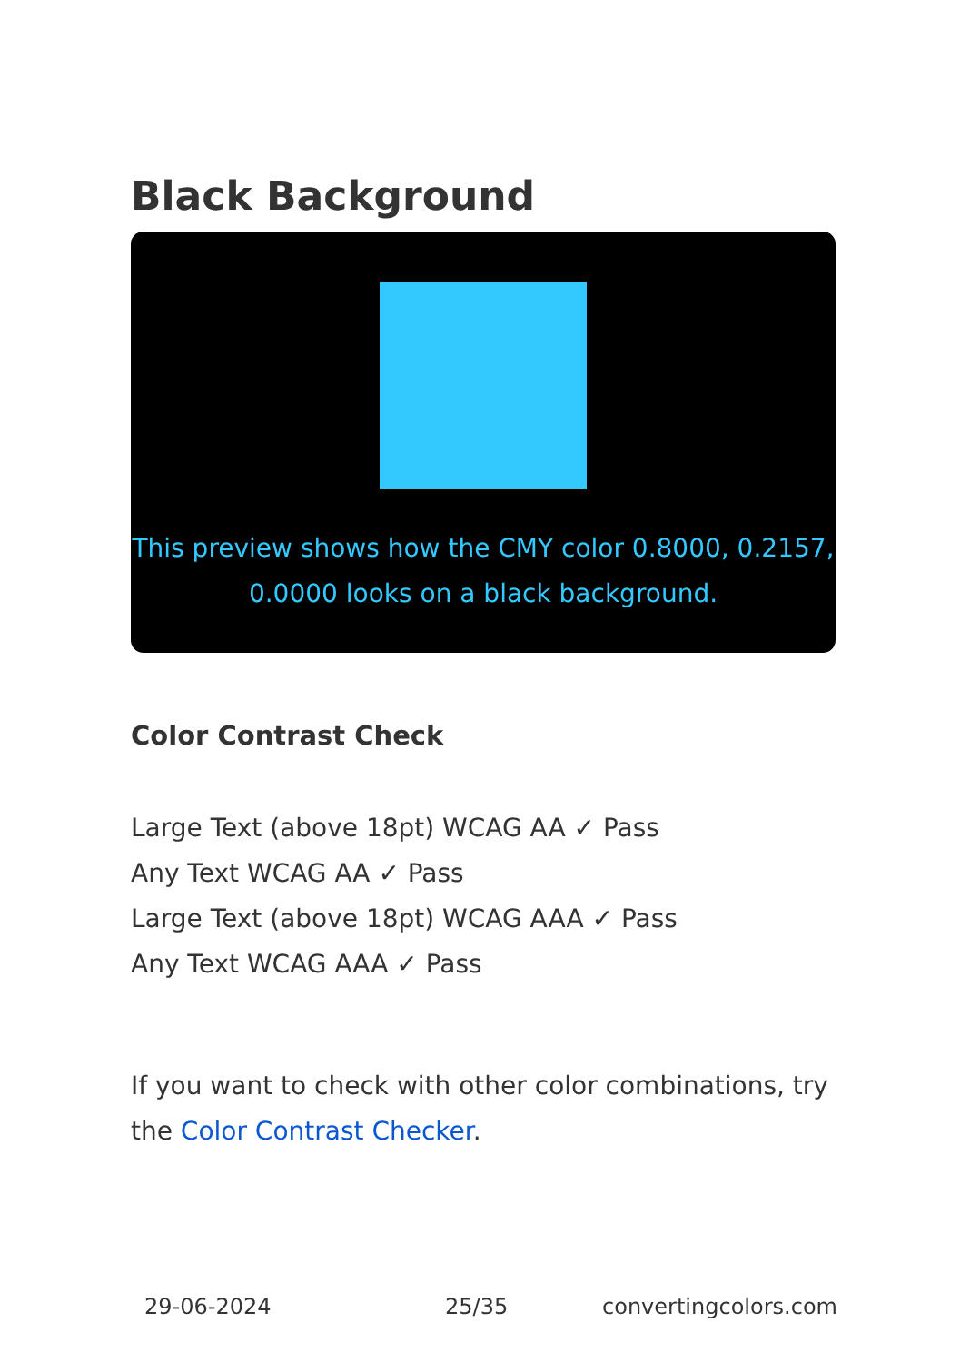Black Background
This preview shows how the CMY color 0.8000, 0.2157, 0.0000 looks on a black background.
Color Contrast Check
Large Text (above 18pt) WCAG AA ✓ Pass
Any Text WCAG AA ✓ Pass
Large Text (above 18pt) WCAG AAA ✓ Pass
Any Text WCAG AAA ✓ Pass
If you want to check with other color combinations, try the Color Contrast Checker.
29-06-2024 25/35 convertingcolors.com